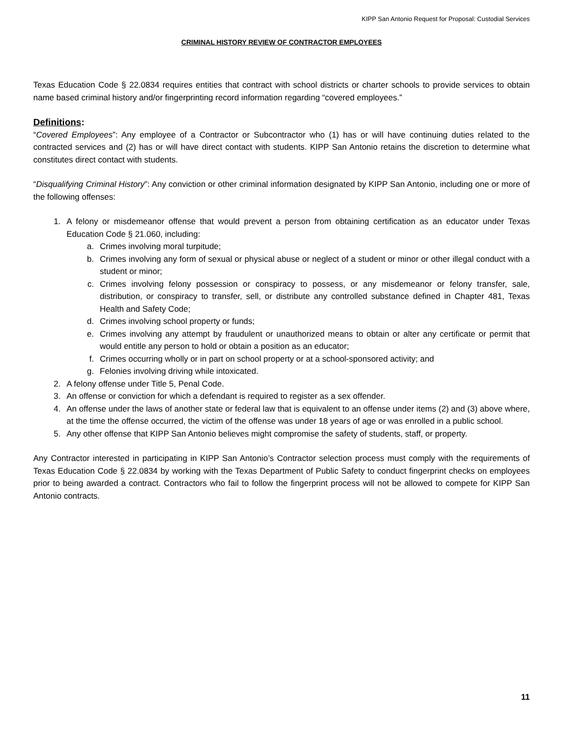KIPP San Antonio Request for Proposal: Custodial Services
CRIMINAL HISTORY REVIEW OF CONTRACTOR EMPLOYEES
Texas Education Code § 22.0834 requires entities that contract with school districts or charter schools to provide services to obtain name based criminal history and/or fingerprinting record information regarding “covered employees.”
Definitions:
“Covered Employees”: Any employee of a Contractor or Subcontractor who (1) has or will have continuing duties related to the contracted services and (2) has or will have direct contact with students. KIPP San Antonio retains the discretion to determine what constitutes direct contact with students.
“Disqualifying Criminal History”: Any conviction or other criminal information designated by KIPP San Antonio, including one or more of the following offenses:
1. A felony or misdemeanor offense that would prevent a person from obtaining certification as an educator under Texas Education Code § 21.060, including:
a. Crimes involving moral turpitude;
b. Crimes involving any form of sexual or physical abuse or neglect of a student or minor or other illegal conduct with a student or minor;
c. Crimes involving felony possession or conspiracy to possess, or any misdemeanor or felony transfer, sale, distribution, or conspiracy to transfer, sell, or distribute any controlled substance defined in Chapter 481, Texas Health and Safety Code;
d. Crimes involving school property or funds;
e. Crimes involving any attempt by fraudulent or unauthorized means to obtain or alter any certificate or permit that would entitle any person to hold or obtain a position as an educator;
f. Crimes occurring wholly or in part on school property or at a school-sponsored activity; and
g. Felonies involving driving while intoxicated.
2. A felony offense under Title 5, Penal Code.
3. An offense or conviction for which a defendant is required to register as a sex offender.
4. An offense under the laws of another state or federal law that is equivalent to an offense under items (2) and (3) above where, at the time the offense occurred, the victim of the offense was under 18 years of age or was enrolled in a public school.
5. Any other offense that KIPP San Antonio believes might compromise the safety of students, staff, or property.
Any Contractor interested in participating in KIPP San Antonio’s Contractor selection process must comply with the requirements of Texas Education Code § 22.0834 by working with the Texas Department of Public Safety to conduct fingerprint checks on employees prior to being awarded a contract. Contractors who fail to follow the fingerprint process will not be allowed to compete for KIPP San Antonio contracts.
11